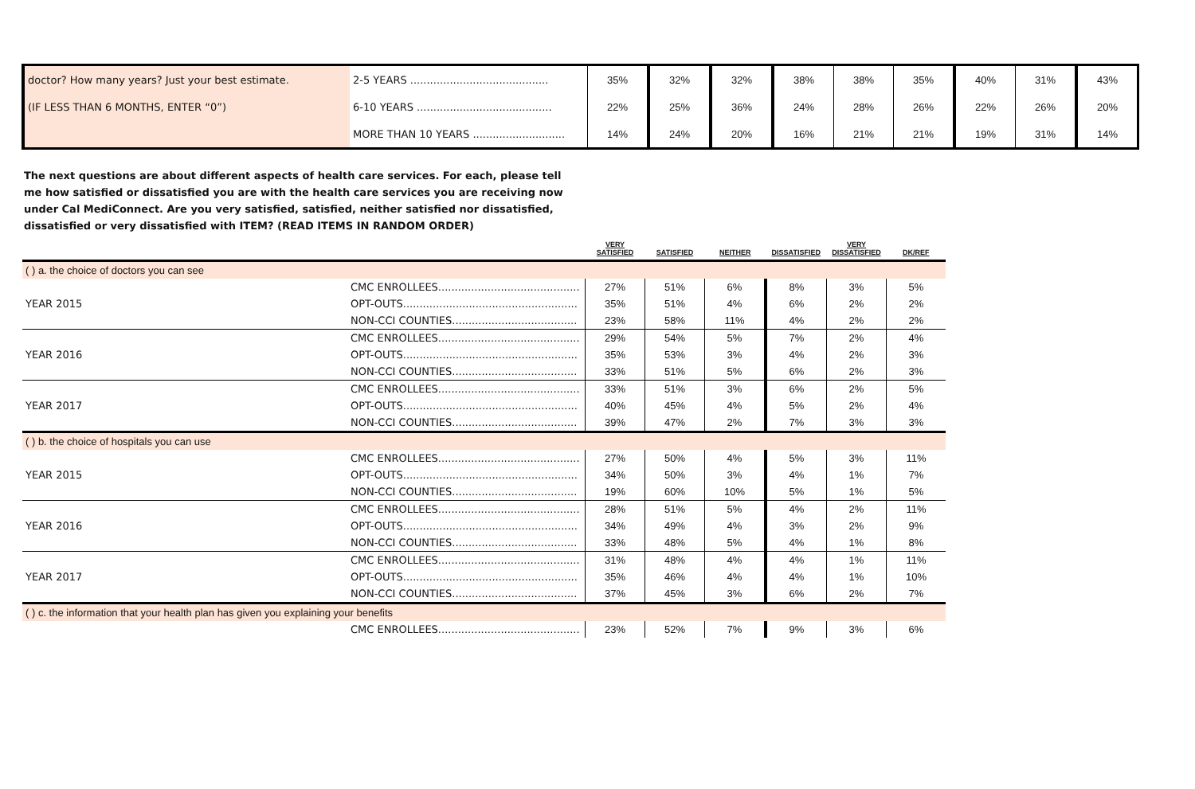| doctor? How many years? Just your best estimate. | 2-5 YEARS .......................................... | 35% | 32% | 32% | 38% | 38% | 35% | 40% | 31% | 43% |
| (IF LESS THAN 6 MONTHS, ENTER “0”) | 6-10 YEARS ......................................... | 22% | 25% | 36% | 24% | 28% | 26% | 22% | 26% | 20% |
| | MORE THAN 10 YEARS ............................ | 14% | 24% | 20% | 16% | 21% | 21% | 19% | 31% | 14% |
The next questions are about different aspects of health care services. For each, please tell me how satisfied or dissatisfied you are with the health care services you are receiving now under Cal MediConnect. Are you very satisfied, satisfied, neither satisfied nor dissatisfied, dissatisfied or very dissatisfied with ITEM? (READ ITEMS IN RANDOM ORDER)
| | | VERY SATISFIED | SATISFIED | NEITHER | DISSATISFIED | VERY DISSATISFIED | DK/REF |
| --- | --- | --- | --- | --- | --- | --- | --- |
| ( ) a. the choice of doctors you can see | | | | | | | |
| | CMC ENROLLEES........................................... | 27% | 51% | 6% | 8% | 3% | 5% |
| YEAR 2015 | OPT-OUTS..................................................... | 35% | 51% | 4% | 6% | 2% | 2% |
| | NON-CCI COUNTIES...................................... | 23% | 58% | 11% | 4% | 2% | 2% |
| | CMC ENROLLEES........................................... | 29% | 54% | 5% | 7% | 2% | 4% |
| YEAR 2016 | OPT-OUTS..................................................... | 35% | 53% | 3% | 4% | 2% | 3% |
| | NON-CCI COUNTIES...................................... | 33% | 51% | 5% | 6% | 2% | 3% |
| | CMC ENROLLEES........................................... | 33% | 51% | 3% | 6% | 2% | 5% |
| YEAR 2017 | OPT-OUTS..................................................... | 40% | 45% | 4% | 5% | 2% | 4% |
| | NON-CCI COUNTIES...................................... | 39% | 47% | 2% | 7% | 3% | 3% |
| ( ) b. the choice of hospitals you can use | | | | | | | |
| | CMC ENROLLEES........................................... | 27% | 50% | 4% | 5% | 3% | 11% |
| YEAR 2015 | OPT-OUTS..................................................... | 34% | 50% | 3% | 4% | 1% | 7% |
| | NON-CCI COUNTIES...................................... | 19% | 60% | 10% | 5% | 1% | 5% |
| | CMC ENROLLEES........................................... | 28% | 51% | 5% | 4% | 2% | 11% |
| YEAR 2016 | OPT-OUTS..................................................... | 34% | 49% | 4% | 3% | 2% | 9% |
| | NON-CCI COUNTIES...................................... | 33% | 48% | 5% | 4% | 1% | 8% |
| | CMC ENROLLEES........................................... | 31% | 48% | 4% | 4% | 1% | 11% |
| YEAR 2017 | OPT-OUTS..................................................... | 35% | 46% | 4% | 4% | 1% | 10% |
| | NON-CCI COUNTIES...................................... | 37% | 45% | 3% | 6% | 2% | 7% |
| ( ) c. the information that your health plan has given you explaining your benefits | | | | | | | |
| | CMC ENROLLEES........................................... | 23% | 52% | 7% | 9% | 3% | 6% |